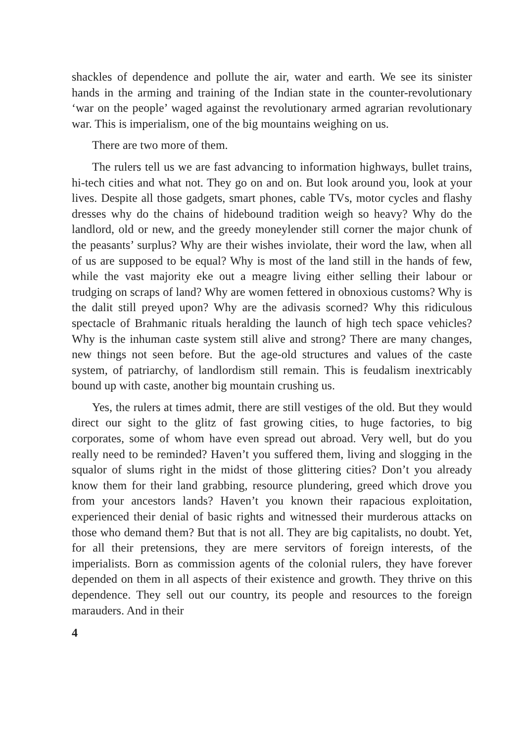shackles of dependence and pollute the air, water and earth. We see its sinister hands in the arming and training of the Indian state in the counter-revolutionary ‘war on the people’ waged against the revolutionary armed agrarian revolutionary war. This is imperialism, one of the big mountains weighing on us.
There are two more of them.
The rulers tell us we are fast advancing to information highways, bullet trains, hi-tech cities and what not. They go on and on. But look around you, look at your lives. Despite all those gadgets, smart phones, cable TVs, motor cycles and flashy dresses why do the chains of hidebound tradition weigh so heavy? Why do the landlord, old or new, and the greedy moneylender still corner the major chunk of the peasants’ surplus? Why are their wishes inviolate, their word the law, when all of us are supposed to be equal? Why is most of the land still in the hands of few, while the vast majority eke out a meagre living either selling their labour or trudging on scraps of land? Why are women fettered in obnoxious customs? Why is the dalit still preyed upon? Why are the adivasis scorned? Why this ridiculous spectacle of Brahmanic rituals heralding the launch of high tech space vehicles? Why is the inhuman caste system still alive and strong? There are many changes, new things not seen before. But the age-old structures and values of the caste system, of patriarchy, of landlordism still remain. This is feudalism inextricably bound up with caste, another big mountain crushing us.
Yes, the rulers at times admit, there are still vestiges of the old. But they would direct our sight to the glitz of fast growing cities, to huge factories, to big corporates, some of whom have even spread out abroad. Very well, but do you really need to be reminded? Haven’t you suffered them, living and slogging in the squalor of slums right in the midst of those glittering cities? Don’t you already know them for their land grabbing, resource plundering, greed which drove you from your ancestors lands? Haven’t you known their rapacious exploitation, experienced their denial of basic rights and witnessed their murderous attacks on those who demand them? But that is not all. They are big capitalists, no doubt. Yet, for all their pretensions, they are mere servitors of foreign interests, of the imperialists. Born as commission agents of the colonial rulers, they have forever depended on them in all aspects of their existence and growth. They thrive on this dependence. They sell out our country, its people and resources to the foreign marauders. And in their
4